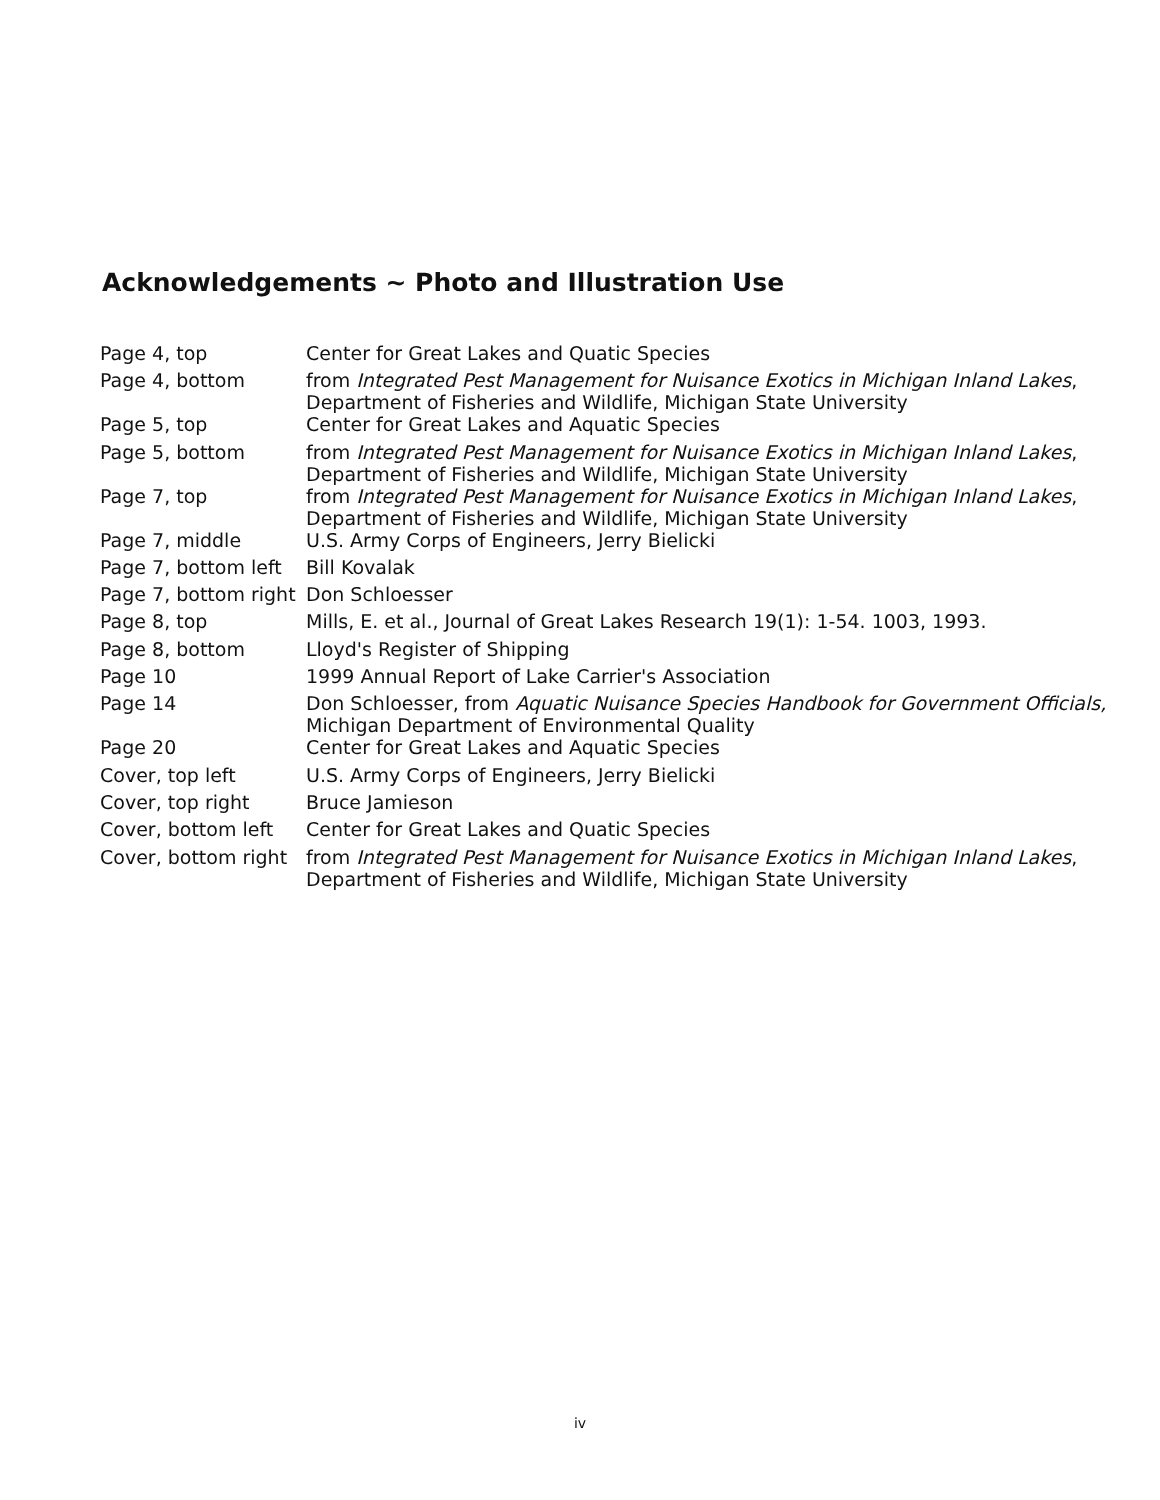Acknowledgements ~ Photo and Illustration Use
| Page 4, top | Center for Great Lakes and Quatic Species |
| Page 4, bottom | from Integrated Pest Management for Nuisance Exotics in Michigan Inland Lakes , Department of Fisheries and Wildlife, Michigan State University |
| Page 5, top | Center for Great Lakes and Aquatic Species |
| Page 5, bottom | from Integrated Pest Management for Nuisance Exotics in Michigan Inland Lakes , Department of Fisheries and Wildlife, Michigan State University |
| Page 7, top | from Integrated Pest Management for Nuisance Exotics in Michigan Inland Lakes , Department of Fisheries and Wildlife, Michigan State University |
| Page 7, middle | U.S. Army Corps of Engineers, Jerry Bielicki |
| Page 7, bottom left | Bill Kovalak |
| Page 7, bottom right | Don Schloesser |
| Page 8, top | Mills, E. et al., Journal of Great Lakes Research 19(1): 1-54. 1003, 1993. |
| Page 8, bottom | Lloyd's Register of Shipping |
| Page 10 | 1999 Annual Report of Lake Carrier's Association |
| Page 14 | Don Schloesser, from Aquatic Nuisance Species Handbook for Government Officials, Michigan Department of Environmental Quality |
| Page 20 | Center for Great Lakes and Aquatic Species |
| Cover, top left | U.S. Army Corps of Engineers, Jerry Bielicki |
| Cover, top right | Bruce Jamieson |
| Cover, bottom left | Center for Great Lakes and Quatic Species |
| Cover, bottom right | from Integrated Pest Management for Nuisance Exotics in Michigan Inland Lakes , Department of Fisheries and Wildlife, Michigan State University |
iv